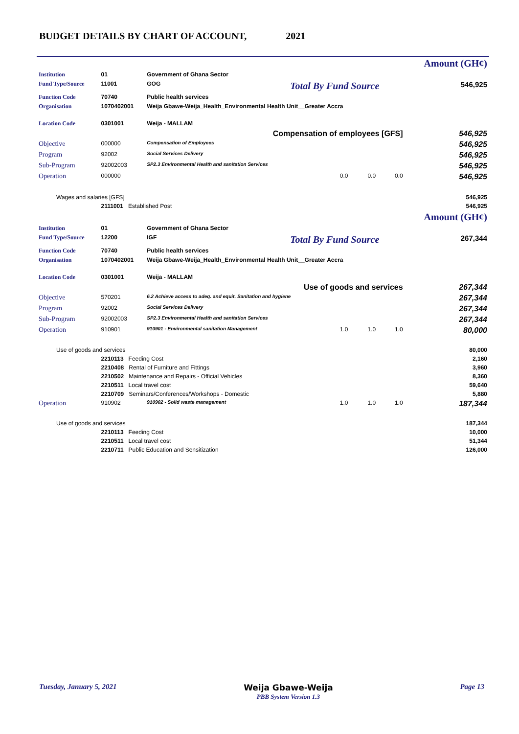BUDGET DETAILS BY CHART OF ACCOUNT, 2021
| | | | | | Amount (GH¢) |
| Institution | 01 | Government of Ghana Sector | | | |
| Fund Type/Source | 11001 | GOG | Total By Fund Source | | 546,925 |
| Function Code | 70740 | Public health services | | | |
| Organisation | 1070402001 | Weija Gbawe-Weija_Health_Environmental Health Unit__Greater Accra | | | |
| Location Code | 0301001 | Weija - MALLAM | | | |
| Compensation of employees [GFS] | | | | | 546,925 |
| Objective | 000000 | Compensation of Employees | | | 546,925 |
| Program | 92002 | Social Services Delivery | | | 546,925 |
| Sub-Program | 92002003 | SP2.3 Environmental Health and sanitation Services | | | 546,925 |
| Operation | 000000 | | 0.0 0.0 | 0.0 | 546,925 |
| Wages and salaries [GFS] | | | | | 546,925 |
| | 2111001 Established Post | | | | 546,925 |
| | | | | | Amount (GH¢) |
| Institution | 01 | Government of Ghana Sector | | | |
| Fund Type/Source | 12200 | IGF | Total By Fund Source | | 267,344 |
| Function Code | 70740 | Public health services | | | |
| Organisation | 1070402001 | Weija Gbawe-Weija_Health_Environmental Health Unit__Greater Accra | | | |
| Location Code | 0301001 | Weija - MALLAM | | | |
| Use of goods and services | | | | | 267,344 |
| Objective | 570201 | 6.2 Achieve access to adeq. and equit. Sanitation and hygiene | | | 267,344 |
| Program | 92002 | Social Services Delivery | | | 267,344 |
| Sub-Program | 92002003 | SP2.3 Environmental Health and sanitation Services | | | 267,344 |
| Operation | 910901 | 910901 - Environmental sanitation Management | 1.0 1.0 | 1.0 | 80,000 |
| Use of goods and services | | | | | 80,000 |
| | 2210113 Feeding Cost | | | | 2,160 |
| | 2210408 Rental of Furniture and Fittings | | | | 3,960 |
| | 2210502 Maintenance and Repairs - Official Vehicles | | | | 8,360 |
| | 2210511 Local travel cost | | | | 59,640 |
| | 2210709 Seminars/Conferences/Workshops - Domestic | | | | 5,880 |
| Operation | 910902 | 910902 - Solid waste management | 1.0 1.0 | 1.0 | 187,344 |
| Use of goods and services | | | | | 187,344 |
| | 2210113 Feeding Cost | | | | 10,000 |
| | 2210511 Local travel cost | | | | 51,344 |
| | 2210711 Public Education and Sensitization | | | | 126,000 |
Tuesday, January 5, 2021 Weija Gbawe-Weija
PBB System Version 1.3 Page 13